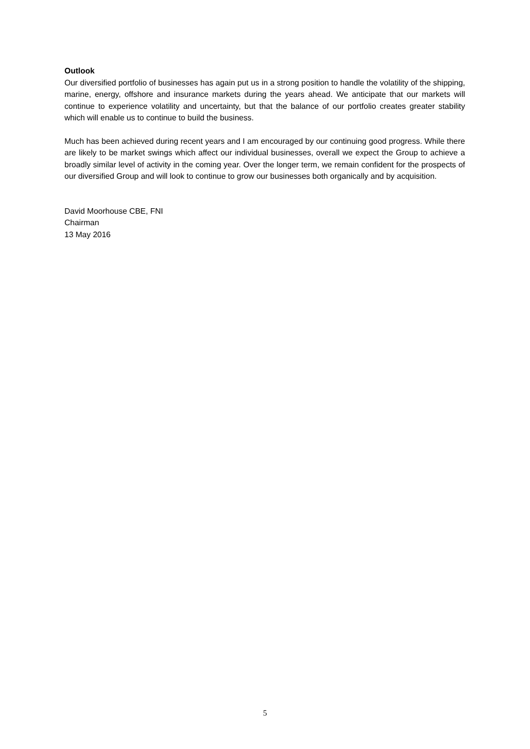Outlook
Our diversified portfolio of businesses has again put us in a strong position to handle the volatility of the shipping, marine, energy, offshore and insurance markets during the years ahead. We anticipate that our markets will continue to experience volatility and uncertainty, but that the balance of our portfolio creates greater stability which will enable us to continue to build the business.
Much has been achieved during recent years and I am encouraged by our continuing good progress. While there are likely to be market swings which affect our individual businesses, overall we expect the Group to achieve a broadly similar level of activity in the coming year. Over the longer term, we remain confident for the prospects of our diversified Group and will look to continue to grow our businesses both organically and by acquisition.
David Moorhouse CBE, FNI
Chairman
13 May 2016
5